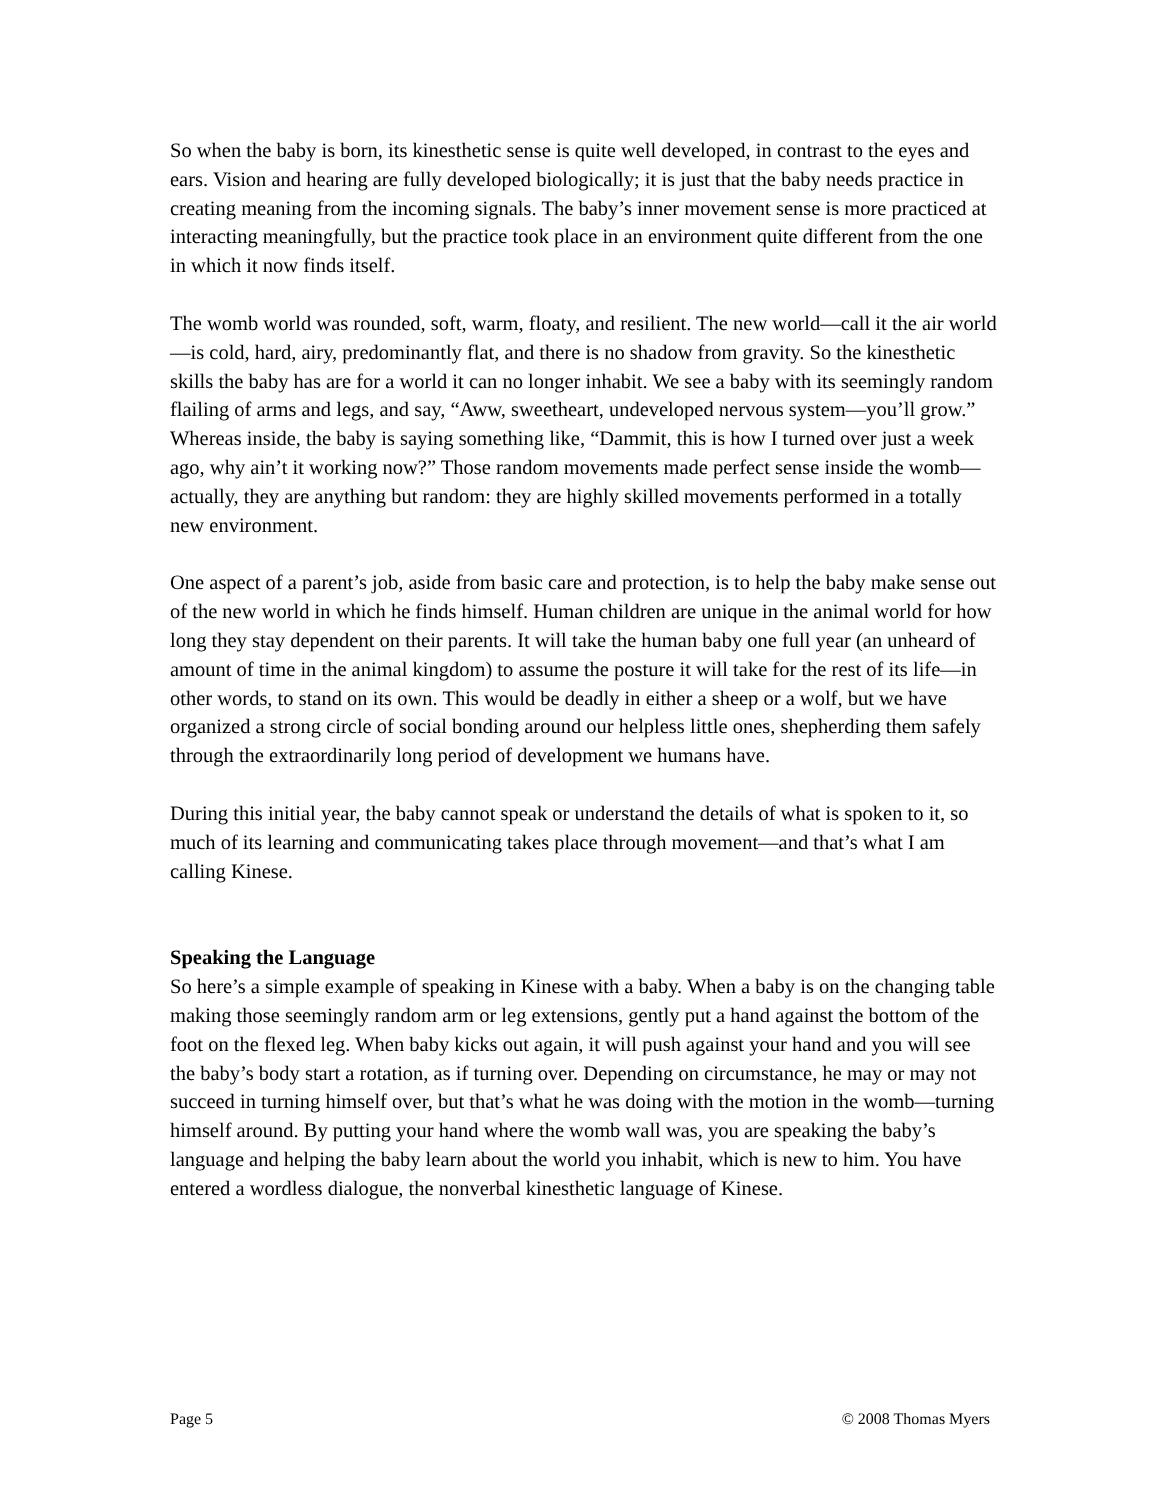So when the baby is born, its kinesthetic sense is quite well developed, in contrast to the eyes and ears. Vision and hearing are fully developed biologically; it is just that the baby needs practice in creating meaning from the incoming signals. The baby’s inner movement sense is more practiced at interacting meaningfully, but the practice took place in an environment quite different from the one in which it now finds itself.
The womb world was rounded, soft, warm, floaty, and resilient. The new world—call it the air world—is cold, hard, airy, predominantly flat, and there is no shadow from gravity. So the kinesthetic skills the baby has are for a world it can no longer inhabit. We see a baby with its seemingly random flailing of arms and legs, and say, “Aww, sweetheart, undeveloped nervous system—you’ll grow.” Whereas inside, the baby is saying something like, “Dammit, this is how I turned over just a week ago, why ain’t it working now?” Those random movements made perfect sense inside the womb—actually, they are anything but random: they are highly skilled movements performed in a totally new environment.
One aspect of a parent’s job, aside from basic care and protection, is to help the baby make sense out of the new world in which he finds himself. Human children are unique in the animal world for how long they stay dependent on their parents. It will take the human baby one full year (an unheard of amount of time in the animal kingdom) to assume the posture it will take for the rest of its life—in other words, to stand on its own. This would be deadly in either a sheep or a wolf, but we have organized a strong circle of social bonding around our helpless little ones, shepherding them safely through the extraordinarily long period of development we humans have.
During this initial year, the baby cannot speak or understand the details of what is spoken to it, so much of its learning and communicating takes place through movement—and that’s what I am calling Kinese.
Speaking the Language
So here’s a simple example of speaking in Kinese with a baby. When a baby is on the changing table making those seemingly random arm or leg extensions, gently put a hand against the bottom of the foot on the flexed leg. When baby kicks out again, it will push against your hand and you will see the baby’s body start a rotation, as if turning over. Depending on circumstance, he may or may not succeed in turning himself over, but that’s what he was doing with the motion in the womb—turning himself around. By putting your hand where the womb wall was, you are speaking the baby’s language and helping the baby learn about the world you inhabit, which is new to him. You have entered a wordless dialogue, the nonverbal kinesthetic language of Kinese.
Page 5 © 2008 Thomas Myers